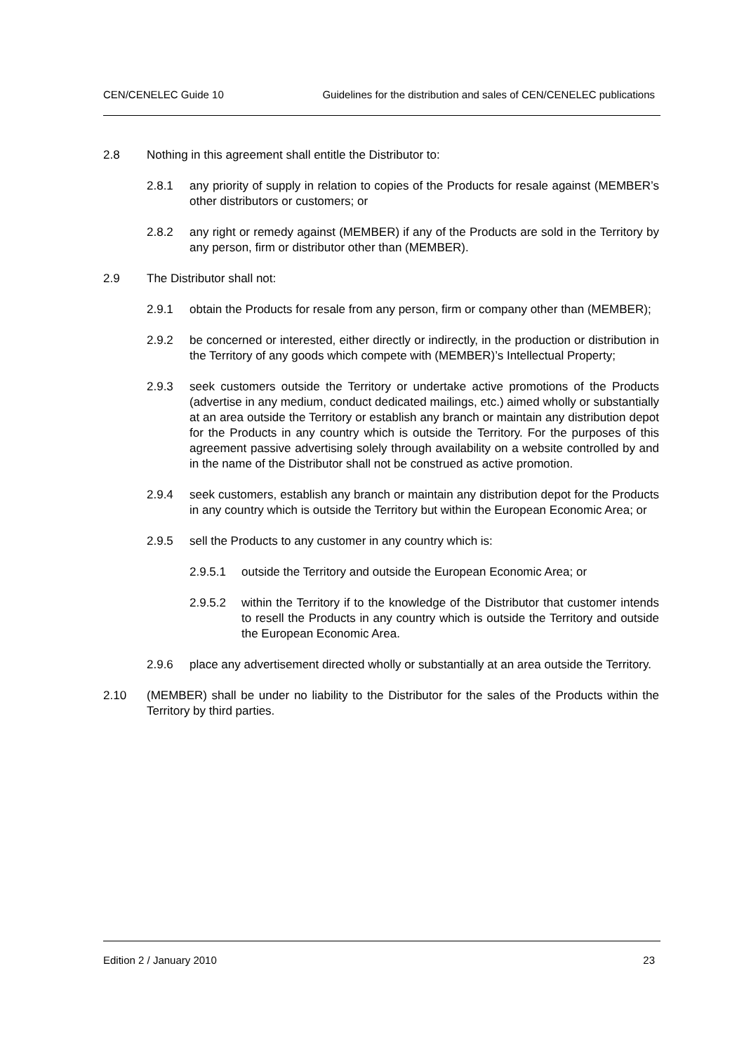CEN/CENELEC Guide 10 Guidelines for the distribution and sales of CEN/CENELEC publications
2.8 Nothing in this agreement shall entitle the Distributor to:
2.8.1 any priority of supply in relation to copies of the Products for resale against (MEMBER’s other distributors or customers; or
2.8.2 any right or remedy against (MEMBER) if any of the Products are sold in the Territory by any person, firm or distributor other than (MEMBER).
2.9 The Distributor shall not:
2.9.1 obtain the Products for resale from any person, firm or company other than (MEMBER);
2.9.2 be concerned or interested, either directly or indirectly, in the production or distribution in the Territory of any goods which compete with (MEMBER)’s Intellectual Property;
2.9.3 seek customers outside the Territory or undertake active promotions of the Products (advertise in any medium, conduct dedicated mailings, etc.) aimed wholly or substantially at an area outside the Territory or establish any branch or maintain any distribution depot for the Products in any country which is outside the Territory. For the purposes of this agreement passive advertising solely through availability on a website controlled by and in the name of the Distributor shall not be construed as active promotion.
2.9.4 seek customers, establish any branch or maintain any distribution depot for the Products in any country which is outside the Territory but within the European Economic Area; or
2.9.5 sell the Products to any customer in any country which is:
2.9.5.1 outside the Territory and outside the European Economic Area; or
2.9.5.2 within the Territory if to the knowledge of the Distributor that customer intends to resell the Products in any country which is outside the Territory and outside the European Economic Area.
2.9.6 place any advertisement directed wholly or substantially at an area outside the Territory.
2.10 (MEMBER) shall be under no liability to the Distributor for the sales of the Products within the Territory by third parties.
Edition 2 / January 2010 23